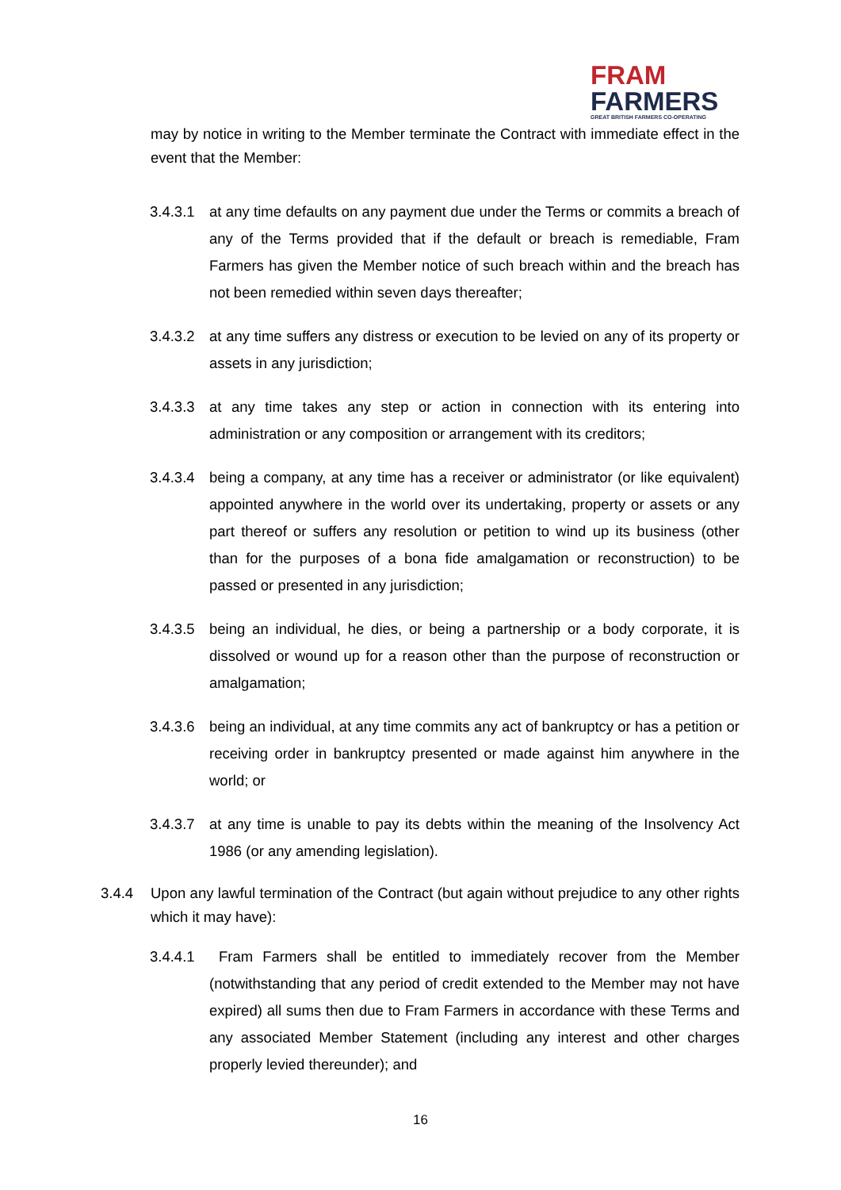FRAM
FARMERS
GREAT BRITISH FARMERS CO-OPERATING
may by notice in writing to the Member terminate the Contract with immediate effect in the event that the Member:
3.4.3.1
at any time defaults on any payment due under the Terms or commits a breach of any of the Terms provided that if the default or breach is remediable, Fram Farmers has given the Member notice of such breach within and the breach has not been remedied within seven days thereafter;
3.4.3.2
at any time suffers any distress or execution to be levied on any of its property or assets in any jurisdiction;
3.4.3.3
at any time takes any step or action in connection with its entering into administration or any composition or arrangement with its creditors;
3.4.3.4
being a company, at any time has a receiver or administrator (or like equivalent) appointed anywhere in the world over its undertaking, property or assets or any part thereof or suffers any resolution or petition to wind up its business (other than for the purposes of a bona fide amalgamation or reconstruction) to be passed or presented in any jurisdiction;
3.4.3.5
being an individual, he dies, or being a partnership or a body corporate, it is dissolved or wound up for a reason other than the purpose of reconstruction or amalgamation;
3.4.3.6
being an individual, at any time commits any act of bankruptcy or has a petition or receiving order in bankruptcy presented or made against him anywhere in the world; or
3.4.3.7
at any time is unable to pay its debts within the meaning of the Insolvency Act 1986 (or any amending legislation).
3.4.4 Upon any lawful termination of the Contract (but again without prejudice to any other rights which it may have):
3.4.4.1
Fram Farmers shall be entitled to immediately recover from the Member (notwithstanding that any period of credit extended to the Member may not have expired) all sums then due to Fram Farmers in accordance with these Terms and any associated Member Statement (including any interest and other charges properly levied thereunder); and
16